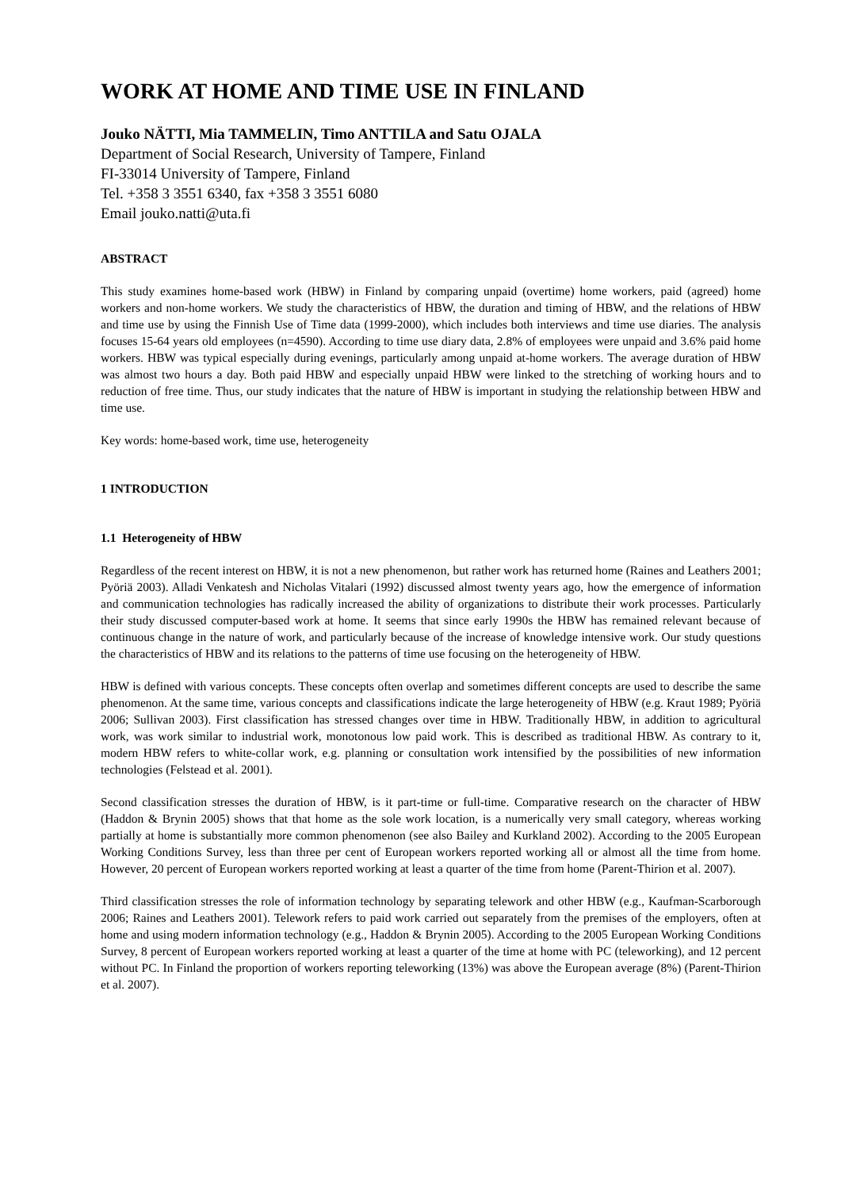WORK AT HOME AND TIME USE IN FINLAND
Jouko NÄTTI, Mia TAMMELIN, Timo ANTTILA and Satu OJALA
Department of Social Research, University of Tampere, Finland
FI-33014 University of Tampere, Finland
Tel. +358 3 3551 6340, fax +358 3 3551 6080
Email jouko.natti@uta.fi
ABSTRACT
This study examines home-based work (HBW) in Finland by comparing unpaid (overtime) home workers, paid (agreed) home workers and non-home workers. We study the characteristics of HBW, the duration and timing of HBW, and the relations of HBW and time use by using the Finnish Use of Time data (1999-2000), which includes both interviews and time use diaries. The analysis focuses 15-64 years old employees (n=4590). According to time use diary data, 2.8% of employees were unpaid and 3.6% paid home workers. HBW was typical especially during evenings, particularly among unpaid at-home workers. The average duration of HBW was almost two hours a day. Both paid HBW and especially unpaid HBW were linked to the stretching of working hours and to reduction of free time. Thus, our study indicates that the nature of HBW is important in studying the relationship between HBW and time use.
Key words: home-based work, time use, heterogeneity
1 INTRODUCTION
1.1 Heterogeneity of HBW
Regardless of the recent interest on HBW, it is not a new phenomenon, but rather work has returned home (Raines and Leathers 2001; Pyöriä 2003). Alladi Venkatesh and Nicholas Vitalari (1992) discussed almost twenty years ago, how the emergence of information and communication technologies has radically increased the ability of organizations to distribute their work processes. Particularly their study discussed computer-based work at home. It seems that since early 1990s the HBW has remained relevant because of continuous change in the nature of work, and particularly because of the increase of knowledge intensive work. Our study questions the characteristics of HBW and its relations to the patterns of time use focusing on the heterogeneity of HBW.
HBW is defined with various concepts. These concepts often overlap and sometimes different concepts are used to describe the same phenomenon. At the same time, various concepts and classifications indicate the large heterogeneity of HBW (e.g. Kraut 1989; Pyöriä 2006; Sullivan 2003). First classification has stressed changes over time in HBW. Traditionally HBW, in addition to agricultural work, was work similar to industrial work, monotonous low paid work. This is described as traditional HBW. As contrary to it, modern HBW refers to white-collar work, e.g. planning or consultation work intensified by the possibilities of new information technologies (Felstead et al. 2001).
Second classification stresses the duration of HBW, is it part-time or full-time. Comparative research on the character of HBW (Haddon & Brynin 2005) shows that that home as the sole work location, is a numerically very small category, whereas working partially at home is substantially more common phenomenon (see also Bailey and Kurkland 2002). According to the 2005 European Working Conditions Survey, less than three per cent of European workers reported working all or almost all the time from home. However, 20 percent of European workers reported working at least a quarter of the time from home (Parent-Thirion et al. 2007).
Third classification stresses the role of information technology by separating telework and other HBW (e.g., Kaufman-Scarborough 2006; Raines and Leathers 2001). Telework refers to paid work carried out separately from the premises of the employers, often at home and using modern information technology (e.g., Haddon & Brynin 2005). According to the 2005 European Working Conditions Survey, 8 percent of European workers reported working at least a quarter of the time at home with PC (teleworking), and 12 percent without PC. In Finland the proportion of workers reporting teleworking (13%) was above the European average (8%) (Parent-Thirion et al. 2007).